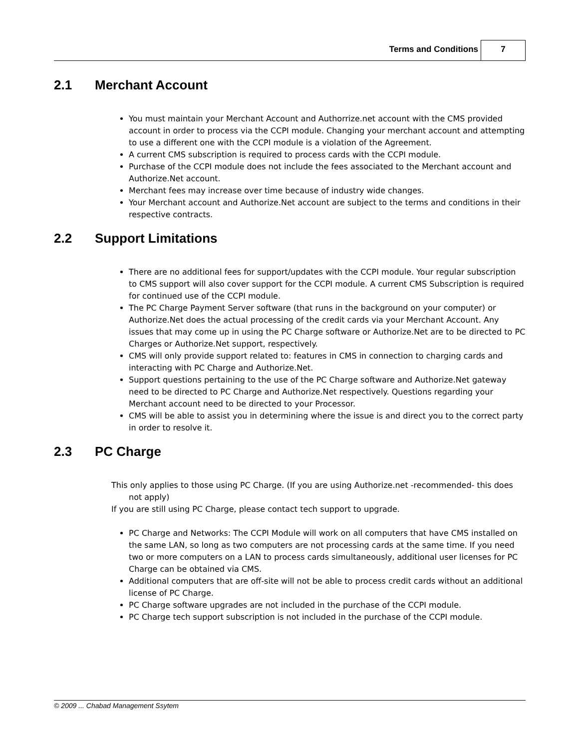Terms and Conditions
7
2.1 Merchant Account
You must maintain your Merchant Account and Authorrize.net account with the CMS provided account in order to process via the CCPI module. Changing your merchant account and attempting to use a different one with the CCPI module is a violation of the Agreement.
A current CMS subscription is required to process cards with the CCPI module.
Purchase of the CCPI module does not include the fees associated to the Merchant account and Authorize.Net account.
Merchant fees may increase over time because of industry wide changes.
Your Merchant account and Authorize.Net account are subject to the terms and conditions in their respective contracts.
2.2 Support Limitations
There are no additional fees for support/updates with the CCPI module. Your regular subscription to CMS support will also cover support for the CCPI module. A current CMS Subscription is required for continued use of the CCPI module.
The PC Charge Payment Server software (that runs in the background on your computer) or Authorize.Net does the actual processing of the credit cards via your Merchant Account. Any issues that may come up in using the PC Charge software or Authorize.Net are to be directed to PC Charges or Authorize.Net support, respectively.
CMS will only provide support related to: features in CMS in connection to charging cards and interacting with PC Charge and Authorize.Net.
Support questions pertaining to the use of the PC Charge software and Authorize.Net gateway need to be directed to PC Charge and Authorize.Net respectively. Questions regarding your Merchant account need to be directed to your Processor.
CMS will be able to assist you in determining where the issue is and direct you to the correct party in order to resolve it.
2.3 PC Charge
This only applies to those using PC Charge. (If you are using Authorize.net -recommended- this does not apply)
If you are still using PC Charge, please contact tech support to upgrade.
PC Charge and Networks: The CCPI Module will work on all computers that have CMS installed on the same LAN, so long as two computers are not processing cards at the same time. If you need two or more computers on a LAN to process cards simultaneously, additional user licenses for PC Charge can be obtained via CMS.
Additional computers that are off-site will not be able to process credit cards without an additional license of PC Charge.
PC Charge software upgrades are not included in the purchase of the CCPI module.
PC Charge tech support subscription is not included in the purchase of the CCPI module.
© 2009 ... Chabad Management Ssytem